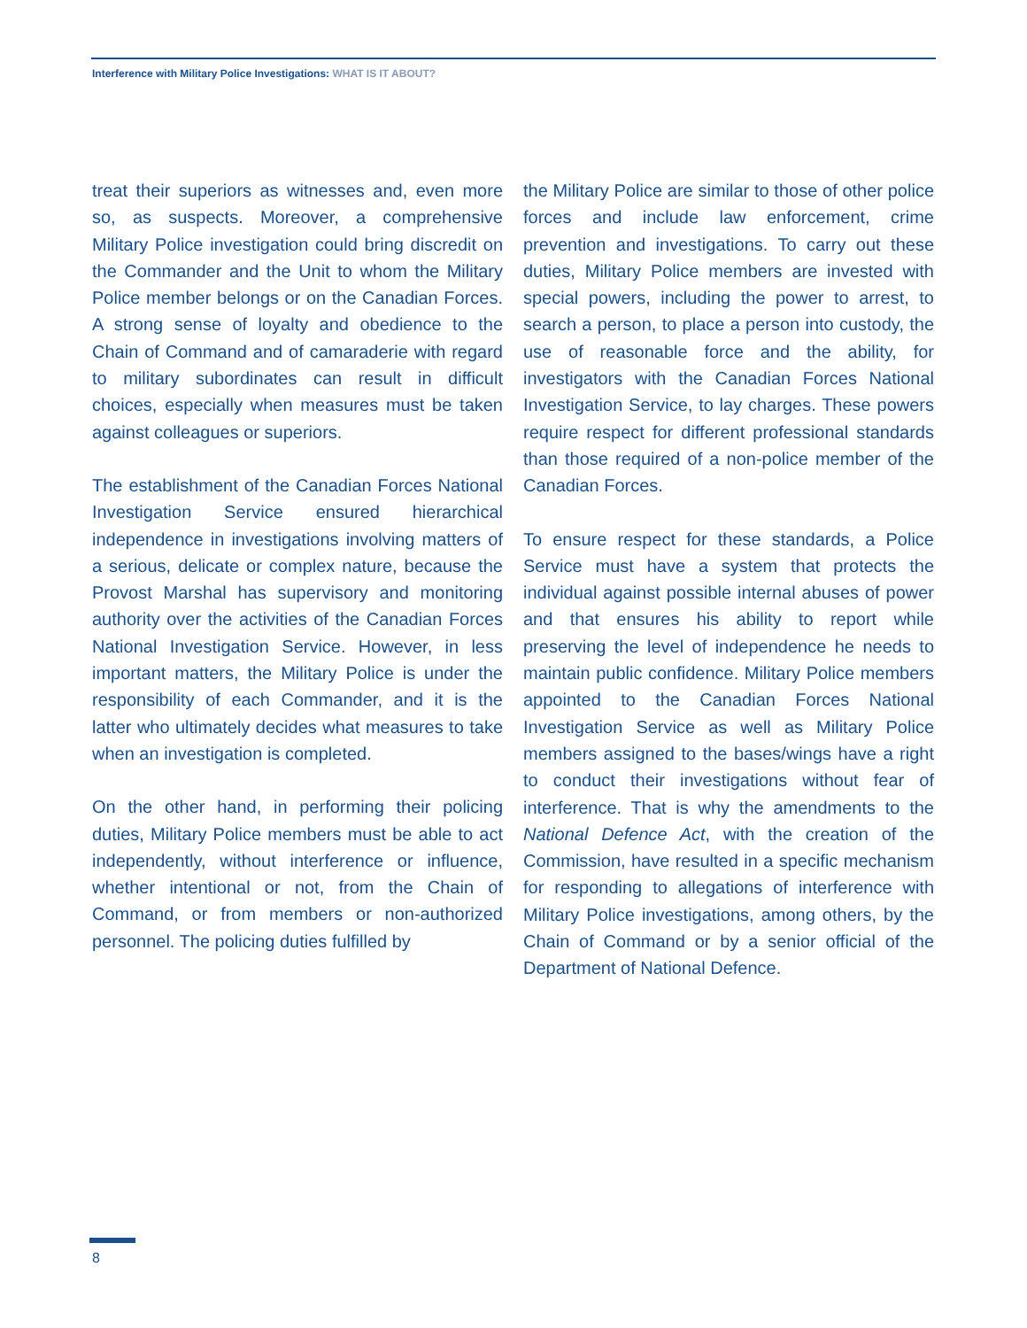Interference with Military Police Investigations: WHAT IS IT ABOUT?
treat their superiors as witnesses and, even more so, as suspects. Moreover, a comprehensive Military Police investigation could bring discredit on the Commander and the Unit to whom the Military Police member belongs or on the Canadian Forces. A strong sense of loyalty and obedience to the Chain of Command and of camaraderie with regard to military subordinates can result in difficult choices, especially when measures must be taken against colleagues or superiors.
The establishment of the Canadian Forces National Investigation Service ensured hierarchical independence in investigations involving matters of a serious, delicate or complex nature, because the Provost Marshal has supervisory and monitoring authority over the activities of the Canadian Forces National Investigation Service. However, in less important matters, the Military Police is under the responsibility of each Commander, and it is the latter who ultimately decides what measures to take when an investigation is completed.
On the other hand, in performing their policing duties, Military Police members must be able to act independently, without interference or influence, whether intentional or not, from the Chain of Command, or from members or non-authorized personnel. The policing duties fulfilled by
the Military Police are similar to those of other police forces and include law enforcement, crime prevention and investigations. To carry out these duties, Military Police members are invested with special powers, including the power to arrest, to search a person, to place a person into custody, the use of reasonable force and the ability, for investigators with the Canadian Forces National Investigation Service, to lay charges. These powers require respect for different professional standards than those required of a non-police member of the Canadian Forces.
To ensure respect for these standards, a Police Service must have a system that protects the individual against possible internal abuses of power and that ensures his ability to report while preserving the level of independence he needs to maintain public confidence. Military Police members appointed to the Canadian Forces National Investigation Service as well as Military Police members assigned to the bases/wings have a right to conduct their investigations without fear of interference. That is why the amendments to the National Defence Act, with the creation of the Commission, have resulted in a specific mechanism for responding to allegations of interference with Military Police investigations, among others, by the Chain of Command or by a senior official of the Department of National Defence.
8